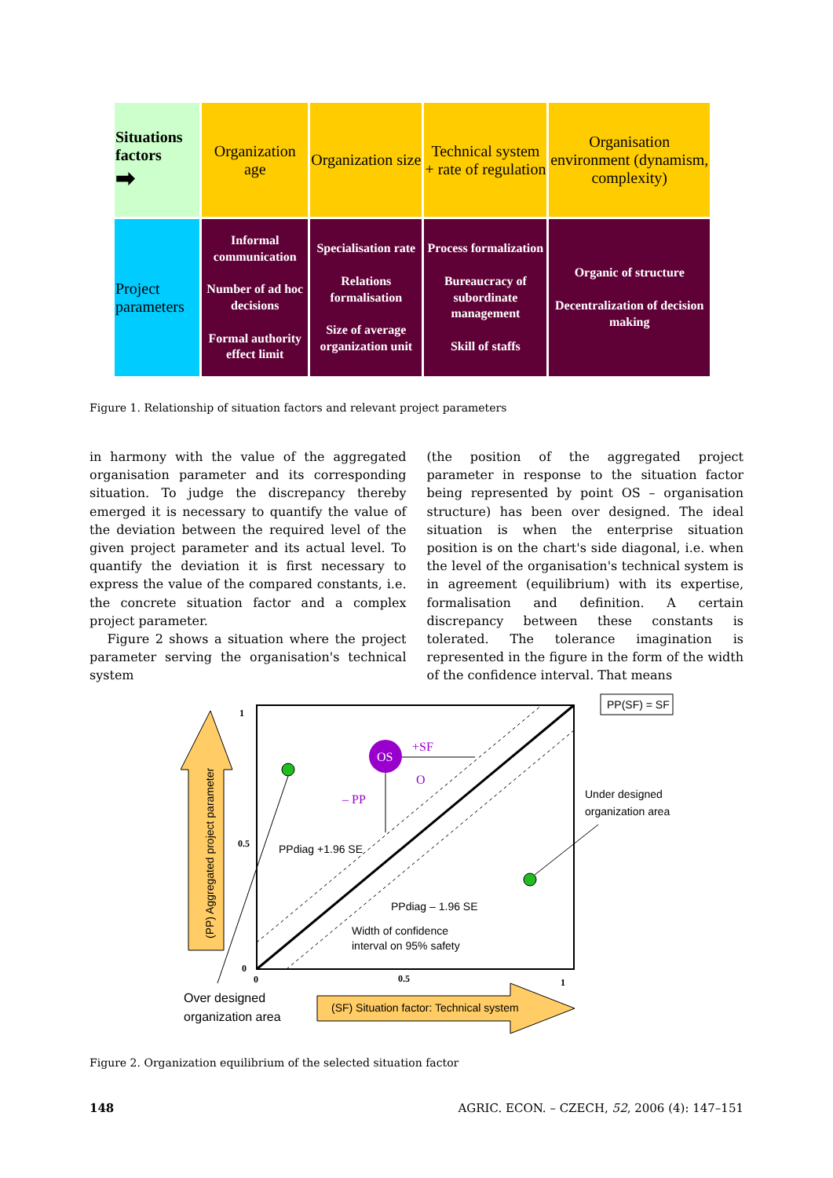| Situations factors ➡ | Organization age | Organization size | Technical system + rate of regulation | Organisation environment (dynamism, complexity) |
| Project parameters | Informal communication Number of ad hoc decisions Formal authority effect limit | Specialisation rate Relations formalisation Size of average organization unit | Process formalization Bureaucracy of subordinate management Skill of staffs | Organic of structure Decentralization of decision making |
Figure 1. Relationship of situation factors and relevant project parameters
in harmony with the value of the aggregated organisation parameter and its corresponding situation. To judge the discrepancy thereby emerged it is necessary to quantify the value of the deviation between the required level of the given project parameter and its actual level. To quantify the deviation it is first necessary to express the value of the compared constants, i.e. the concrete situation factor and a complex project parameter.
Figure 2 shows a situation where the project parameter serving the organisation's technical system
(the position of the aggregated project parameter in response to the situation factor being represented by point OS – organisation structure) has been over designed. The ideal situation is when the enterprise situation position is on the chart's side diagonal, i.e. when the level of the organisation's technical system is in agreement (equilibrium) with its expertise, formalisation and definition. A certain discrepancy between these constants is tolerated. The tolerance imagination is represented in the figure in the form of the width of the confidence interval. That means
(PP) Aggregated project parameter
(SF) Situation factor: Technical system
OS
+SF
O
– PP
1
0.5
0
0
0.5
1
PPdiag +1.96 SE
PPdiag – 1.96 SE
Width of confidence
interval on 95% safety
PP(SF) = SF
Under designed
organization area
Over designed
organization area
Figure 2. Organization equilibrium of the selected situation factor
148 AGRIC. ECON. – CZECH, 52, 2006 (4): 147–151